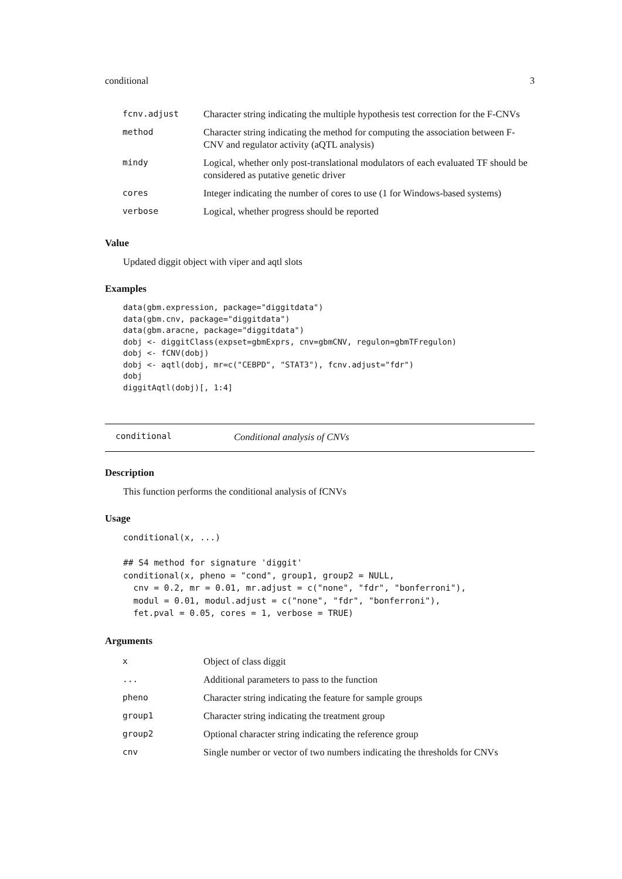conditional 3
| fcnv.adjust | Character string indicating the multiple hypothesis test correction for the F-CNVs |
| method | Character string indicating the method for computing the association between F-CNV and regulator activity (aQTL analysis) |
| mindy | Logical, whether only post-translational modulators of each evaluated TF should be considered as putative genetic driver |
| cores | Integer indicating the number of cores to use (1 for Windows-based systems) |
| verbose | Logical, whether progress should be reported |
Value
Updated diggit object with viper and aqtl slots
Examples
data(gbm.expression, package="diggitdata")
data(gbm.cnv, package="diggitdata")
data(gbm.aracne, package="diggitdata")
dobj <- diggitClass(expset=gbmExprs, cnv=gbmCNV, regulon=gbmTFregulon)
dobj <- fCNV(dobj)
dobj <- aqtl(dobj, mr=c("CEBPD", "STAT3"), fcnv.adjust="fdr")
dobj
diggitAqtl(dobj)[, 1:4]
conditional Conditional analysis of CNVs
Description
This function performs the conditional analysis of fCNVs
Usage
conditional(x, ...)

## S4 method for signature 'diggit'
conditional(x, pheno = "cond", group1, group2 = NULL,
  cnv = 0.2, mr = 0.01, mr.adjust = c("none", "fdr", "bonferroni"),
  modul = 0.01, modul.adjust = c("none", "fdr", "bonferroni"),
  fet.pval = 0.05, cores = 1, verbose = TRUE)
Arguments
| x | Object of class diggit |
| ... | Additional parameters to pass to the function |
| pheno | Character string indicating the feature for sample groups |
| group1 | Character string indicating the treatment group |
| group2 | Optional character string indicating the reference group |
| cnv | Single number or vector of two numbers indicating the thresholds for CNVs |